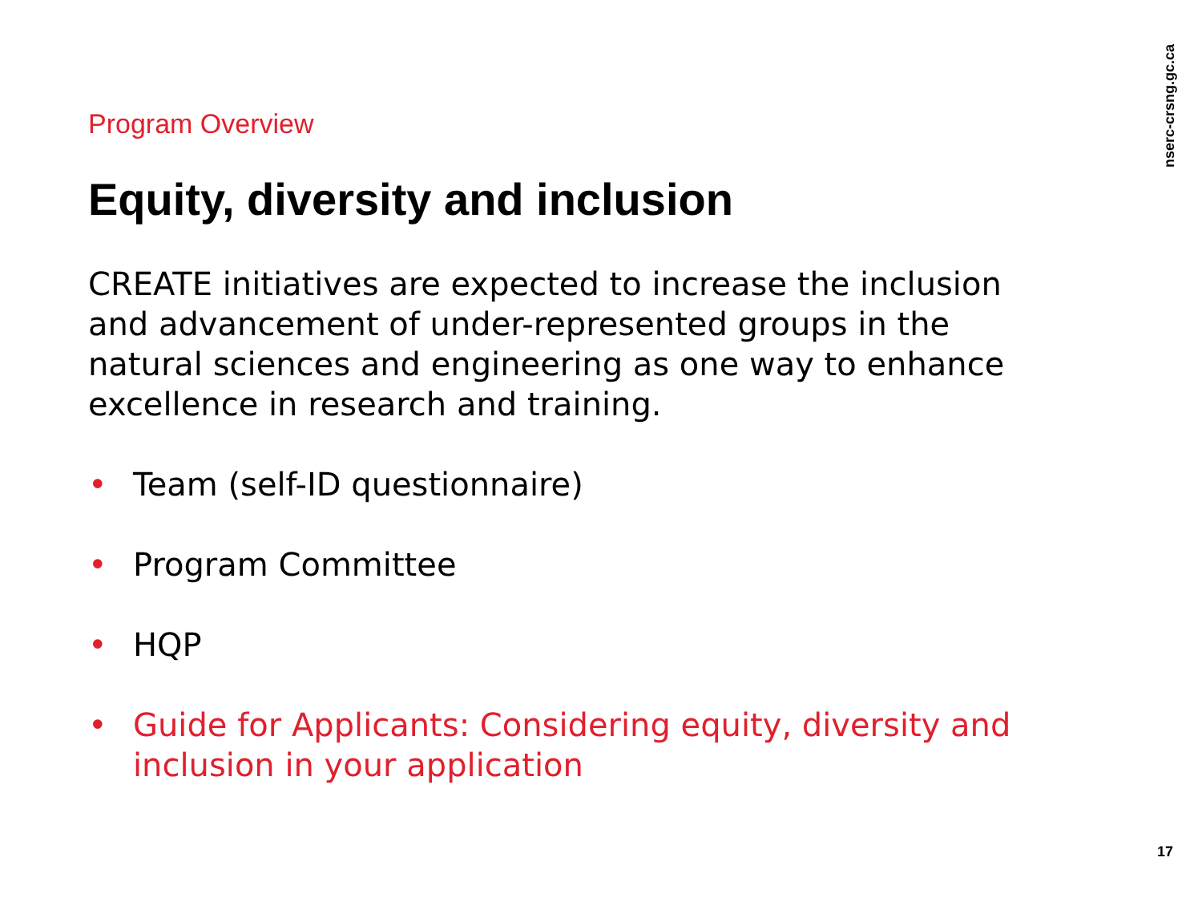Program Overview
Equity, diversity and inclusion
CREATE initiatives are expected to increase the inclusion and advancement of under-represented groups in the natural sciences and engineering as one way to enhance excellence in research and training.
• Team (self-ID questionnaire)
• Program Committee
• HQP
• Guide for Applicants: Considering equity, diversity and inclusion in your application
nserc-crsng.gc.ca
17